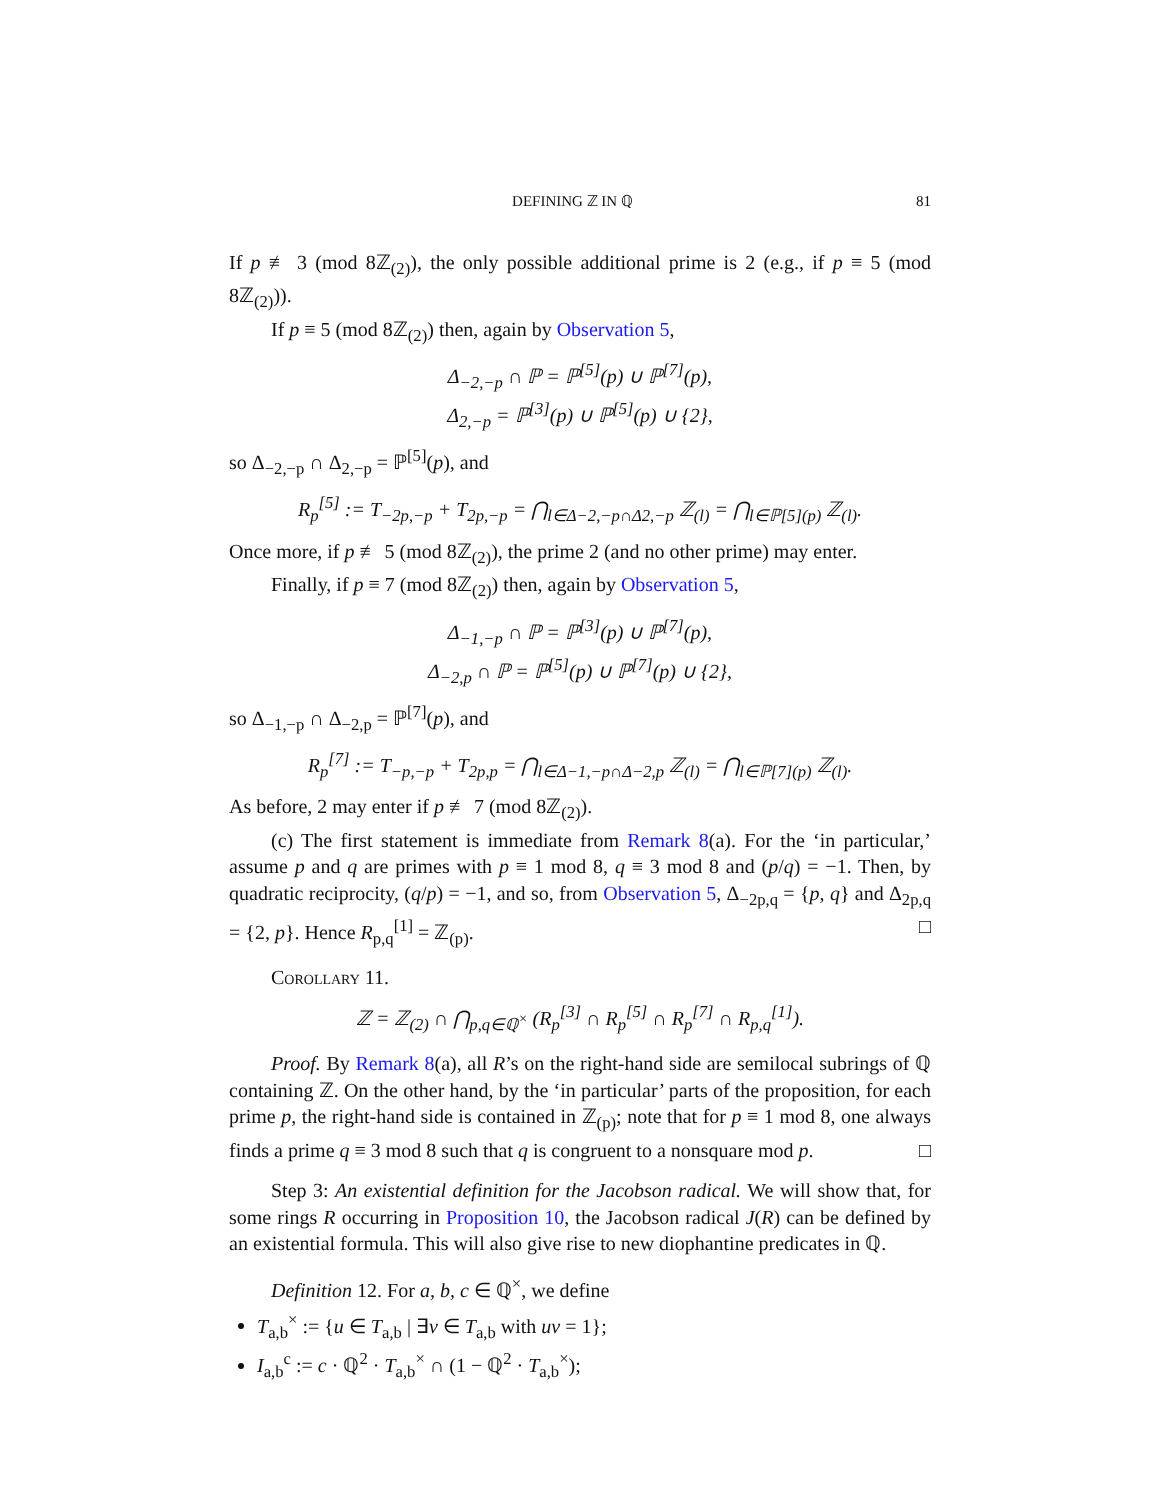DEFINING ℤ IN ℚ 81
If p ≢ 3 (mod 8ℤ<sub>(2)</sub>), the only possible additional prime is 2 (e.g., if p ≡ 5 (mod 8ℤ<sub>(2)</sub>)).
If p ≡ 5 (mod 8ℤ<sub>(2)</sub>) then, again by Observation 5,
Δ<sub>−2,−p</sub> ∩ ℙ = ℙ<sup>[5]</sup>(p) ∪ ℙ<sup>[7]</sup>(p),
Δ<sub>2,−p</sub> = ℙ<sup>[3]</sup>(p) ∪ ℙ<sup>[5]</sup>(p) ∪ {2},
so Δ<sub>−2,−p</sub> ∩ Δ<sub>2,−p</sub> = ℙ<sup>[5]</sup>(p), and
R<sub>p</sub><sup>[5]</sup> := T<sub>−2p,−p</sub> + T<sub>2p,−p</sub> = ⋂<sub>l∈Δ−2,−p∩Δ2,−p</sub> ℤ<sub>(l)</sub> = ⋂<sub>l∈ℙ[5](p)</sub> ℤ<sub>(l)</sub>.
Once more, if p ≢ 5 (mod 8ℤ<sub>(2)</sub>), the prime 2 (and no other prime) may enter.
Finally, if p ≡ 7 (mod 8ℤ<sub>(2)</sub>) then, again by Observation 5,
Δ<sub>−1,−p</sub> ∩ ℙ = ℙ<sup>[3]</sup>(p) ∪ ℙ<sup>[7]</sup>(p),
Δ<sub>−2,p</sub> ∩ ℙ = ℙ<sup>[5]</sup>(p) ∪ ℙ<sup>[7]</sup>(p) ∪ {2},
so Δ<sub>−1,−p</sub> ∩ Δ<sub>−2,p</sub> = ℙ<sup>[7]</sup>(p), and
R<sub>p</sub><sup>[7]</sup> := T<sub>−p,−p</sub> + T<sub>2p,p</sub> = ⋂<sub>l∈Δ−1,−p∩Δ−2,p</sub> ℤ<sub>(l)</sub> = ⋂<sub>l∈ℙ[7](p)</sub> ℤ<sub>(l)</sub>.
As before, 2 may enter if p ≢ 7 (mod 8ℤ<sub>(2)</sub>).
(c) The first statement is immediate from Remark 8(a). For the ‘in particular,’ assume p and q are primes with p ≡ 1 mod 8, q ≡ 3 mod 8 and (p/q) = −1. Then, by quadratic reciprocity, (q/p) = −1, and so, from Observation 5, Δ<sub>−2p,q</sub> = {p, q} and Δ<sub>2p,q</sub> = {2, p}. Hence R<sub>p,q</sub><sup>[1]</sup> = ℤ<sub>(p)</sub>. □
Corollary 11.
ℤ = ℤ<sub>(2)</sub> ∩ ⋂<sub>p,q∈ℚ<sup>×</sup></sub> (R<sub>p</sub><sup>[3]</sup> ∩ R<sub>p</sub><sup>[5]</sup> ∩ R<sub>p</sub><sup>[7]</sup> ∩ R<sub>p,q</sub><sup>[1]</sup>).
Proof. By Remark 8(a), all R’s on the right-hand side are semilocal subrings of ℚ containing ℤ. On the other hand, by the ‘in particular’ parts of the proposition, for each prime p, the right-hand side is contained in ℤ<sub>(p)</sub>; note that for p ≡ 1 mod 8, one always finds a prime q ≡ 3 mod 8 such that q is congruent to a nonsquare mod p. □
Step 3: An existential definition for the Jacobson radical. We will show that, for some rings R occurring in Proposition 10, the Jacobson radical J(R) can be defined by an existential formula. This will also give rise to new diophantine predicates in ℚ.
Definition 12. For a, b, c ∈ ℚ<sup>×</sup>, we define
T<sub>a,b</sub><sup>×</sup> := {u ∈ T<sub>a,b</sub> | ∃v ∈ T<sub>a,b</sub> with uv = 1};
I<sub>a,b</sub><sup>c</sup> := c · ℚ<sup>2</sup> · T<sub>a,b</sub><sup>×</sup> ∩ (1 − ℚ<sup>2</sup> · T<sub>a,b</sub><sup>×</sup>);